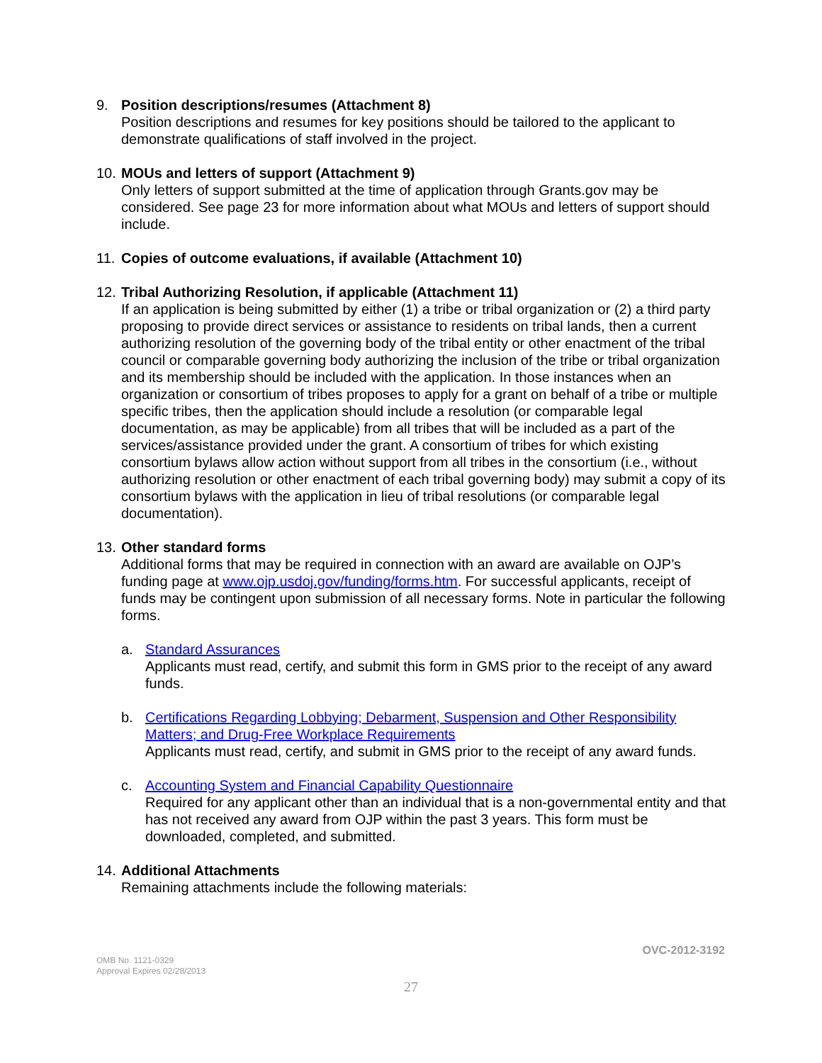9. Position descriptions/resumes (Attachment 8)
Position descriptions and resumes for key positions should be tailored to the applicant to demonstrate qualifications of staff involved in the project.
10.
MOUs and letters of support (Attachment 9)
Only letters of support submitted at the time of application through Grants.gov may be considered. See page 23 for more information about what MOUs and letters of support should include.
11.
Copies of outcome evaluations, if available (Attachment 10)
12.
Tribal Authorizing Resolution, if applicable (Attachment 11)
If an application is being submitted by either (1) a tribe or tribal organization or (2) a third party proposing to provide direct services or assistance to residents on tribal lands, then a current authorizing resolution of the governing body of the tribal entity or other enactment of the tribal council or comparable governing body authorizing the inclusion of the tribe or tribal organization and its membership should be included with the application. In those instances when an organization or consortium of tribes proposes to apply for a grant on behalf of a tribe or multiple specific tribes, then the application should include a resolution (or comparable legal documentation, as may be applicable) from all tribes that will be included as a part of the services/assistance provided under the grant. A consortium of tribes for which existing consortium bylaws allow action without support from all tribes in the consortium (i.e., without authorizing resolution or other enactment of each tribal governing body) may submit a copy of its consortium bylaws with the application in lieu of tribal resolutions (or comparable legal documentation).
13.
Other standard forms
Additional forms that may be required in connection with an award are available on OJP’s funding page at www.ojp.usdoj.gov/funding/forms.htm. For successful applicants, receipt of funds may be contingent upon submission of all necessary forms. Note in particular the following forms.
a. Standard Assurances
Applicants must read, certify, and submit this form in GMS prior to the receipt of any award funds.
b. Certifications Regarding Lobbying; Debarment, Suspension and Other Responsibility Matters; and Drug-Free Workplace Requirements
Applicants must read, certify, and submit in GMS prior to the receipt of any award funds.
c. Accounting System and Financial Capability Questionnaire
Required for any applicant other than an individual that is a non-governmental entity and that has not received any award from OJP within the past 3 years. This form must be downloaded, completed, and submitted.
14.
Additional Attachments
Remaining attachments include the following materials:
OVC-2012-3192
OMB No. 1121-0329
Approval Expires 02/28/2013
27